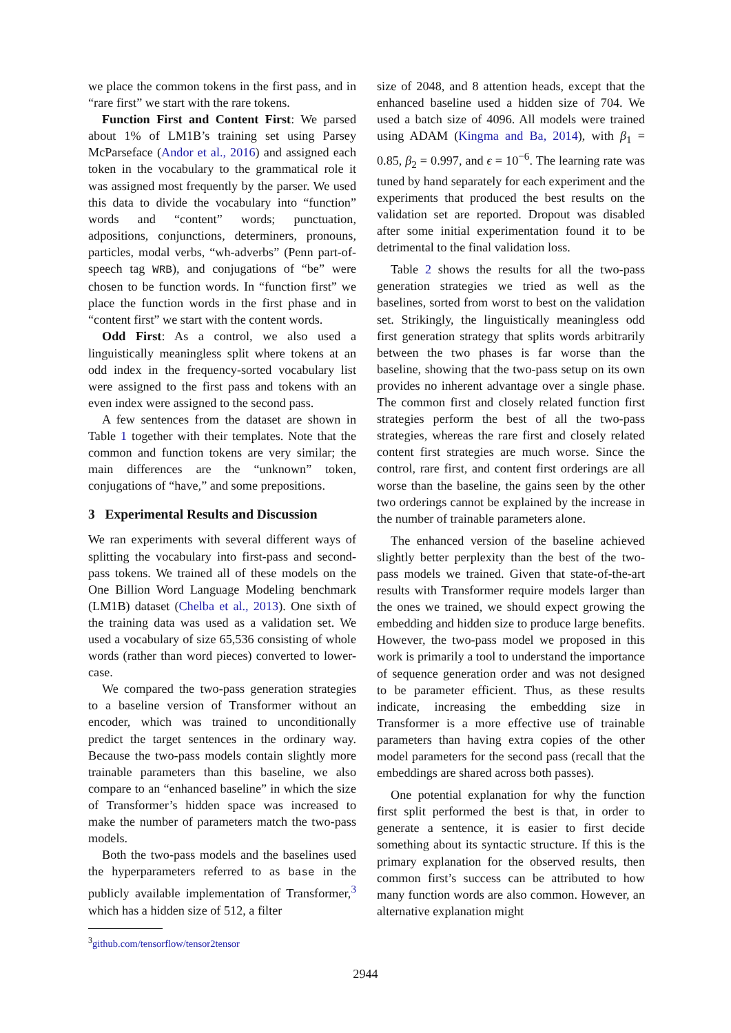we place the common tokens in the first pass, and in “rare first” we start with the rare tokens.
Function First and Content First: We parsed about 1% of LM1B’s training set using Parsey McParseface (Andor et al., 2016) and assigned each token in the vocabulary to the grammatical role it was assigned most frequently by the parser. We used this data to divide the vocabulary into “function” words and “content” words; punctuation, adpositions, conjunctions, determiners, pronouns, particles, modal verbs, “wh-adverbs” (Penn part-of-speech tag WRB), and conjugations of “be” were chosen to be function words. In “function first” we place the function words in the first phase and in “content first” we start with the content words.
Odd First: As a control, we also used a linguistically meaningless split where tokens at an odd index in the frequency-sorted vocabulary list were assigned to the first pass and tokens with an even index were assigned to the second pass.
A few sentences from the dataset are shown in Table 1 together with their templates. Note that the common and function tokens are very similar; the main differences are the “unknown” token, conjugations of “have,” and some prepositions.
3 Experimental Results and Discussion
We ran experiments with several different ways of splitting the vocabulary into first-pass and second-pass tokens. We trained all of these models on the One Billion Word Language Modeling benchmark (LM1B) dataset (Chelba et al., 2013). One sixth of the training data was used as a validation set. We used a vocabulary of size 65,536 consisting of whole words (rather than word pieces) converted to lower-case.
We compared the two-pass generation strategies to a baseline version of Transformer without an encoder, which was trained to unconditionally predict the target sentences in the ordinary way. Because the two-pass models contain slightly more trainable parameters than this baseline, we also compare to an “enhanced baseline” in which the size of Transformer’s hidden space was increased to make the number of parameters match the two-pass models.
Both the two-pass models and the baselines used the hyperparameters referred to as base in the publicly available implementation of Transformer,<sup>3</sup> which has a hidden size of 512, a filter
<sup>3</sup> github.com/tensorflow/tensor2tensor
size of 2048, and 8 attention heads, except that the enhanced baseline used a hidden size of 704. We used a batch size of 4096. All models were trained using ADAM (Kingma and Ba, 2014), with β<sub>1</sub> = 0.85, β<sub>2</sub> = 0.997, and ϵ = 10<sup>−6</sup>. The learning rate was tuned by hand separately for each experiment and the experiments that produced the best results on the validation set are reported. Dropout was disabled after some initial experimentation found it to be detrimental to the final validation loss.
Table 2 shows the results for all the two-pass generation strategies we tried as well as the baselines, sorted from worst to best on the validation set. Strikingly, the linguistically meaningless odd first generation strategy that splits words arbitrarily between the two phases is far worse than the baseline, showing that the two-pass setup on its own provides no inherent advantage over a single phase. The common first and closely related function first strategies perform the best of all the two-pass strategies, whereas the rare first and closely related content first strategies are much worse. Since the control, rare first, and content first orderings are all worse than the baseline, the gains seen by the other two orderings cannot be explained by the increase in the number of trainable parameters alone.
The enhanced version of the baseline achieved slightly better perplexity than the best of the two-pass models we trained. Given that state-of-the-art results with Transformer require models larger than the ones we trained, we should expect growing the embedding and hidden size to produce large benefits. However, the two-pass model we proposed in this work is primarily a tool to understand the importance of sequence generation order and was not designed to be parameter efficient. Thus, as these results indicate, increasing the embedding size in Transformer is a more effective use of trainable parameters than having extra copies of the other model parameters for the second pass (recall that the embeddings are shared across both passes).
One potential explanation for why the function first split performed the best is that, in order to generate a sentence, it is easier to first decide something about its syntactic structure. If this is the primary explanation for the observed results, then common first’s success can be attributed to how many function words are also common. However, an alternative explanation might
2944